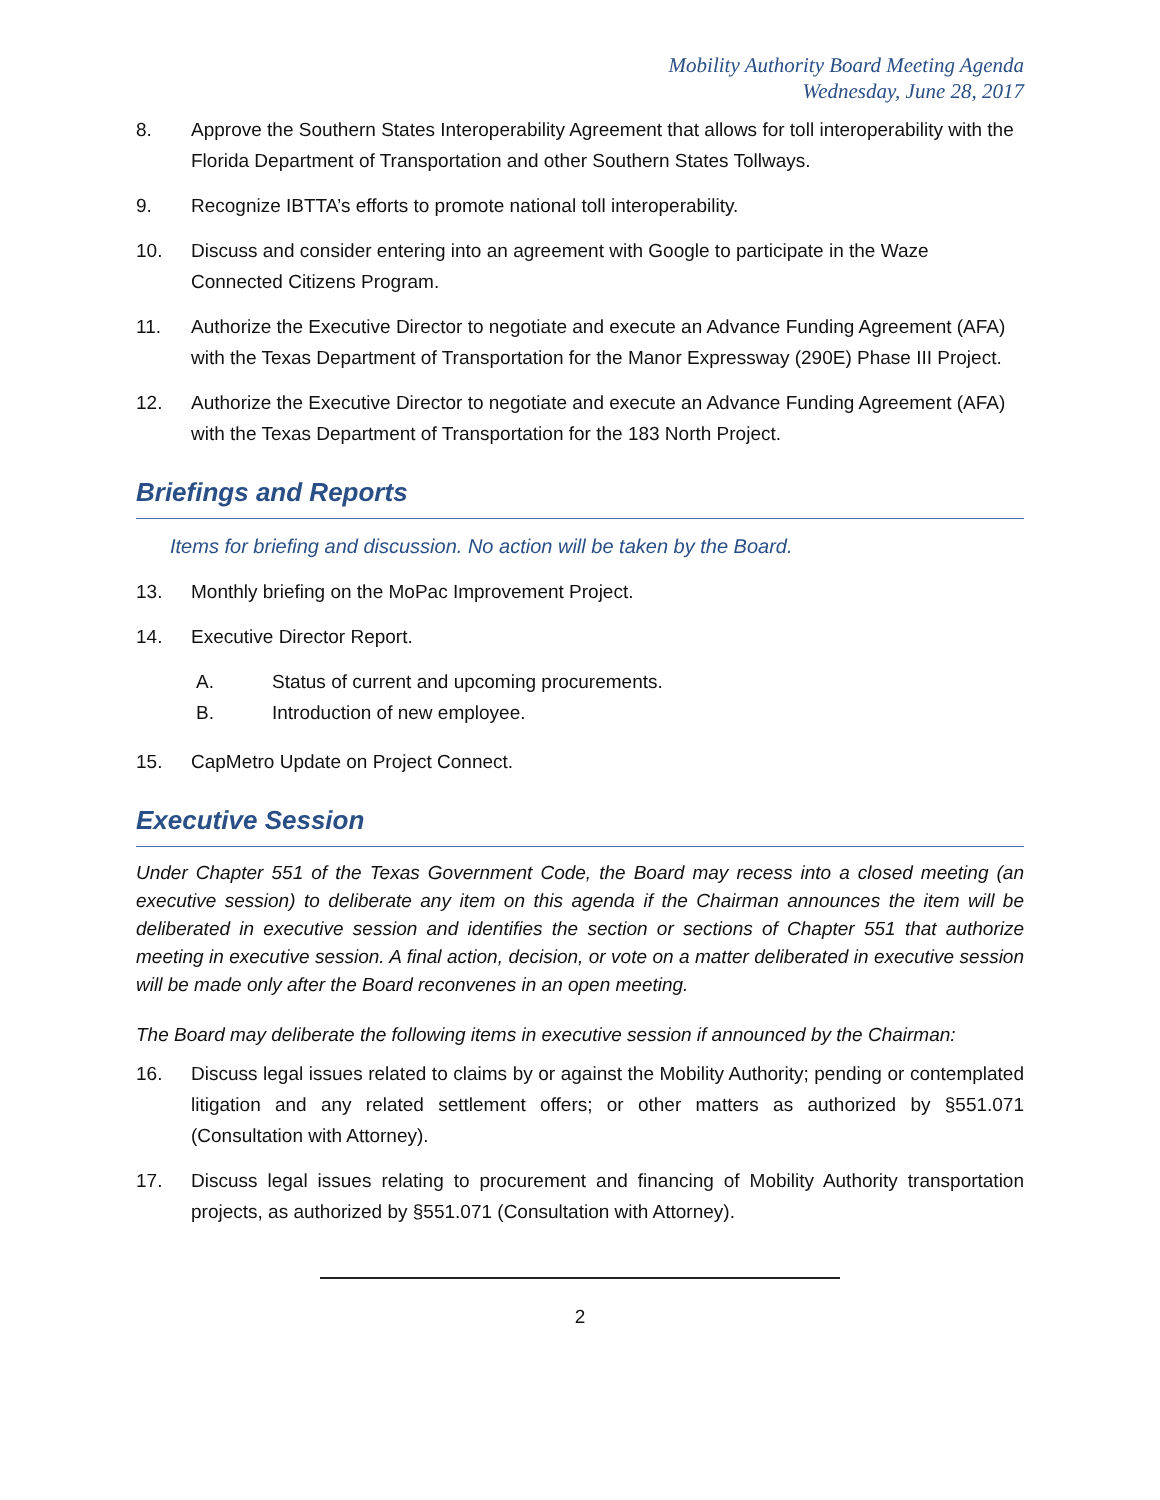Mobility Authority Board Meeting Agenda
Wednesday, June 28, 2017
8. Approve the Southern States Interoperability Agreement that allows for toll interoperability with the Florida Department of Transportation and other Southern States Tollways.
9. Recognize IBTTA’s efforts to promote national toll interoperability.
10. Discuss and consider entering into an agreement with Google to participate in the Waze Connected Citizens Program.
11. Authorize the Executive Director to negotiate and execute an Advance Funding Agreement (AFA) with the Texas Department of Transportation for the Manor Expressway (290E) Phase III Project.
12. Authorize the Executive Director to negotiate and execute an Advance Funding Agreement (AFA) with the Texas Department of Transportation for the 183 North Project.
Briefings and Reports
Items for briefing and discussion. No action will be taken by the Board.
13. Monthly briefing on the MoPac Improvement Project.
14. Executive Director Report.
A. Status of current and upcoming procurements.
B. Introduction of new employee.
15. CapMetro Update on Project Connect.
Executive Session
Under Chapter 551 of the Texas Government Code, the Board may recess into a closed meeting (an executive session) to deliberate any item on this agenda if the Chairman announces the item will be deliberated in executive session and identifies the section or sections of Chapter 551 that authorize meeting in executive session. A final action, decision, or vote on a matter deliberated in executive session will be made only after the Board reconvenes in an open meeting.
The Board may deliberate the following items in executive session if announced by the Chairman:
16. Discuss legal issues related to claims by or against the Mobility Authority; pending or contemplated litigation and any related settlement offers; or other matters as authorized by §551.071 (Consultation with Attorney).
17. Discuss legal issues relating to procurement and financing of Mobility Authority transportation projects, as authorized by §551.071 (Consultation with Attorney).
2